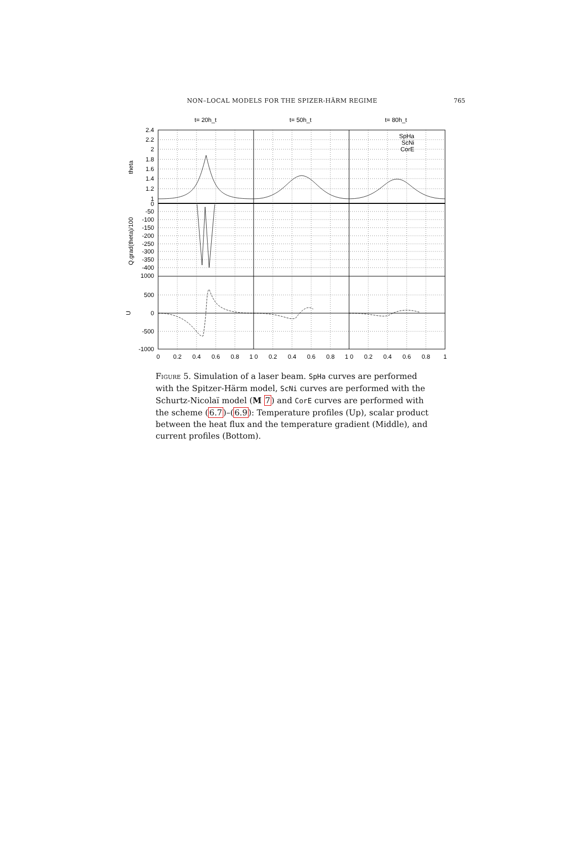NON–LOCAL MODELS FOR THE SPIZER-HÄRM REGIME 765
t= 20h_t
t= 50h_t
t= 80h_t
2.4
2.2
2
1.8
1.6
1.4
1.2
1
0
-50
-100
-150
-200
-250
-300
-350
-400
1000
500
0
-500
-1000
SpHa
ScNi
CorE
theta
Q.grad(theta)/100
U
0
0.2
0.4
0.6
0.8
1 0
0.2
0.4
0.6
0.8
1 0
0.2
0.4
0.6
0.8
1
Figure 5. Simulation of a laser beam. SpHa curves are performed with the Spitzer-Härm model, ScNi curves are performed with the Schurtz-Nicolaï model (M 7) and CorE curves are performed with the scheme (6.7)–(6.9): Temperature profiles (Up), scalar product between the heat flux and the temperature gradient (Middle), and current profiles (Bottom).